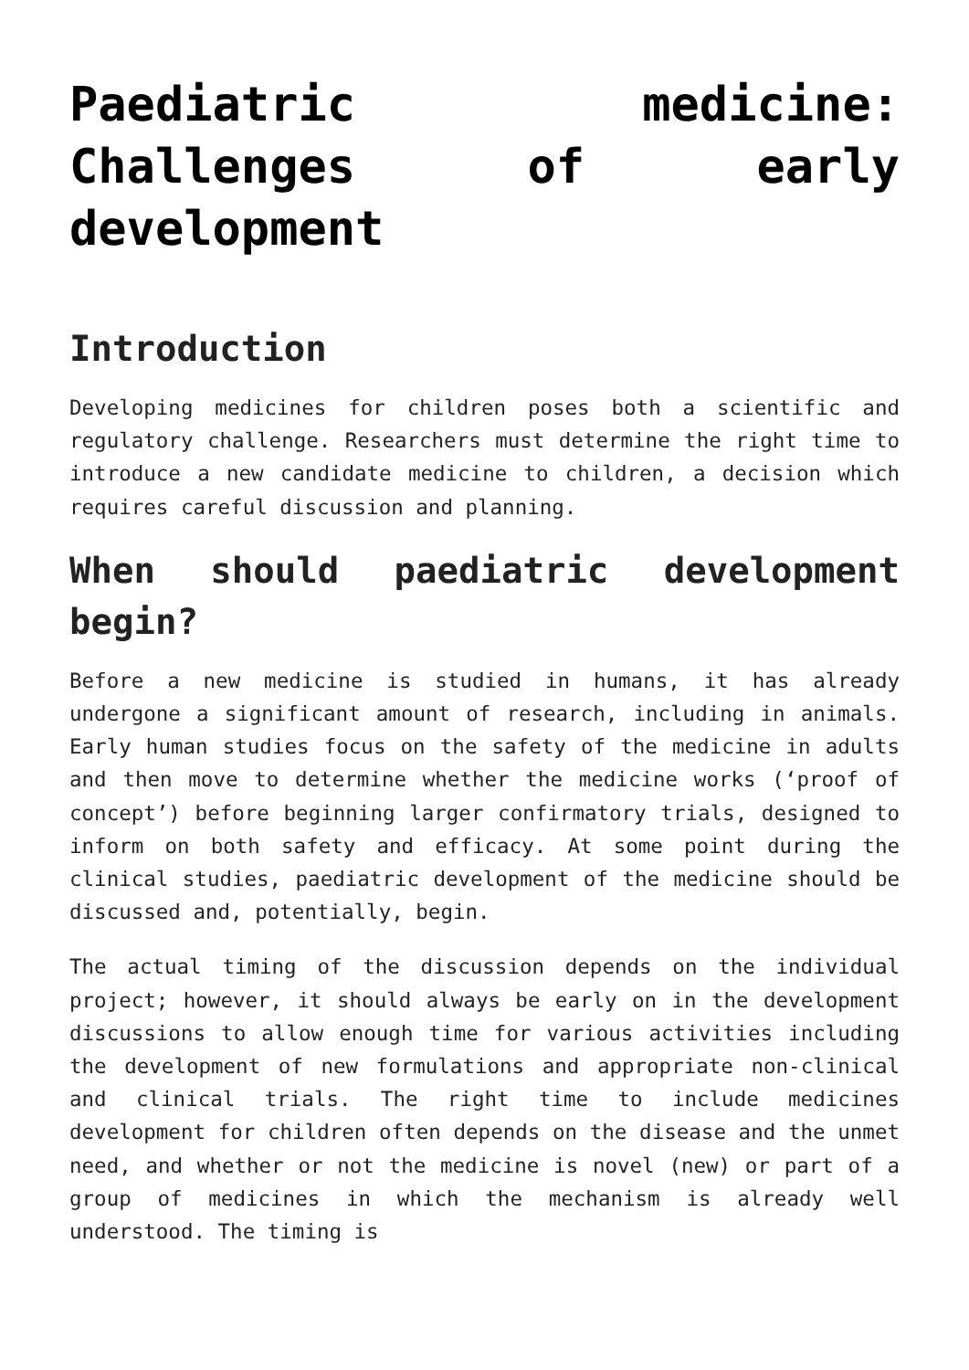Paediatric medicine: Challenges of early development
Introduction
Developing medicines for children poses both a scientific and regulatory challenge. Researchers must determine the right time to introduce a new candidate medicine to children, a decision which requires careful discussion and planning.
When should paediatric development begin?
Before a new medicine is studied in humans, it has already undergone a significant amount of research, including in animals. Early human studies focus on the safety of the medicine in adults and then move to determine whether the medicine works (‘proof of concept’) before beginning larger confirmatory trials, designed to inform on both safety and efficacy. At some point during the clinical studies, paediatric development of the medicine should be discussed and, potentially, begin.
The actual timing of the discussion depends on the individual project; however, it should always be early on in the development discussions to allow enough time for various activities including the development of new formulations and appropriate non-clinical and clinical trials. The right time to include medicines development for children often depends on the disease and the unmet need, and whether or not the medicine is novel (new) or part of a group of medicines in which the mechanism is already well understood. The timing is